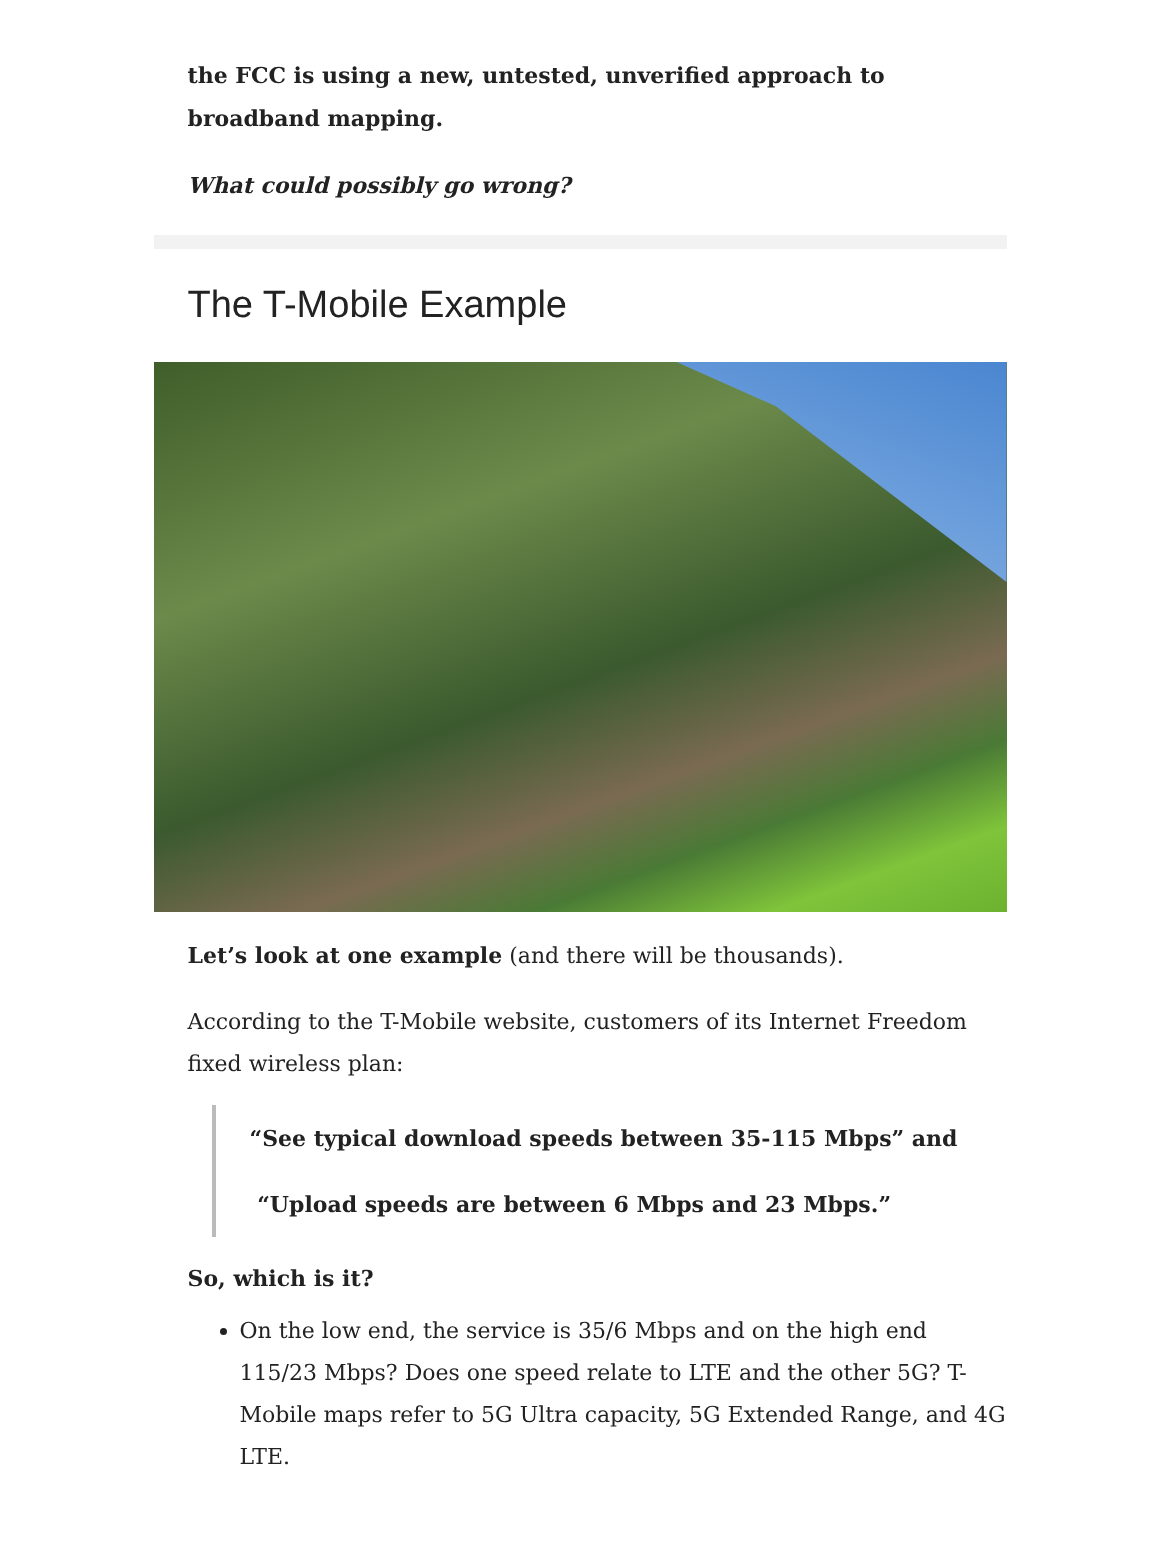the FCC is using a new, untested, unverified approach to broadband mapping.
What could possibly go wrong?
The T-Mobile Example
Let’s look at one example (and there will be thousands).
According to the T-Mobile website, customers of its Internet Freedom fixed wireless plan:
“See typical download speeds between 35-115 Mbps” and
“Upload speeds are between 6 Mbps and 23 Mbps.”
So, which is it?
On the low end, the service is 35/6 Mbps and on the high end 115/23 Mbps? Does one speed relate to LTE and the other 5G? T-Mobile maps refer to 5G Ultra capacity, 5G Extended Range, and 4G LTE.